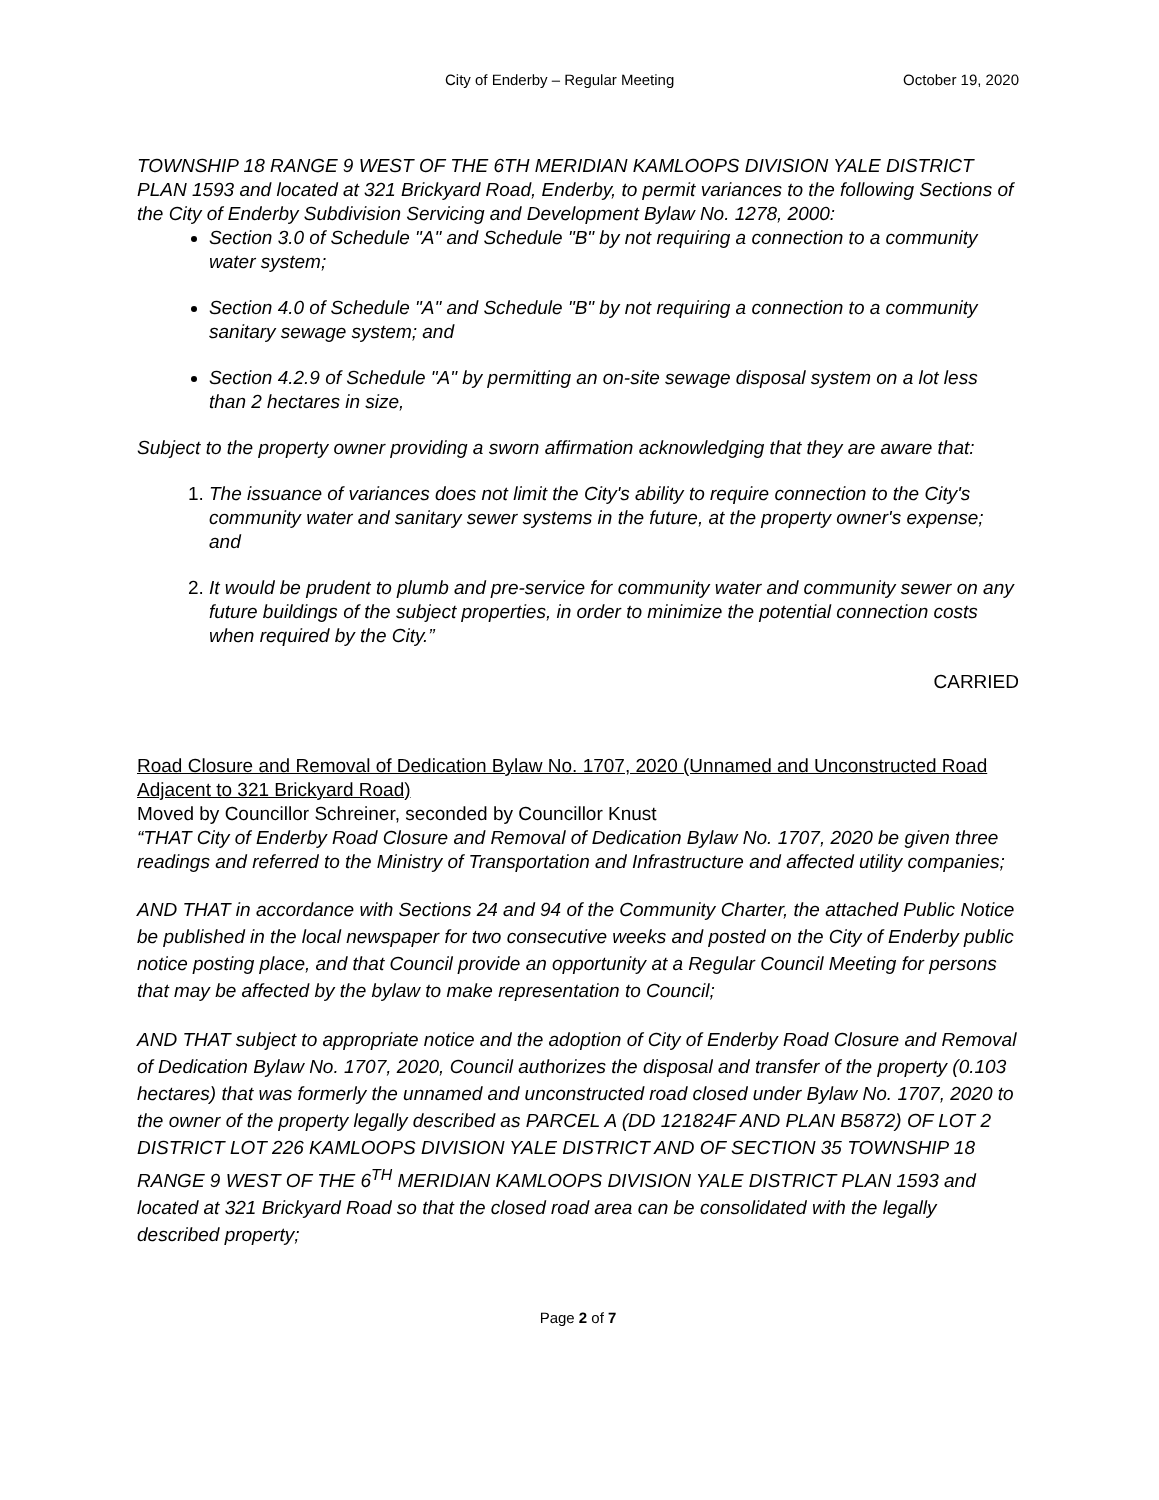City of Enderby – Regular Meeting October 19, 2020
TOWNSHIP 18 RANGE 9 WEST OF THE 6TH MERIDIAN KAMLOOPS DIVISION YALE DISTRICT PLAN 1593 and located at 321 Brickyard Road, Enderby, to permit variances to the following Sections of the City of Enderby Subdivision Servicing and Development Bylaw No. 1278, 2000:
Section 3.0 of Schedule "A" and Schedule "B" by not requiring a connection to a community water system;
Section 4.0 of Schedule "A" and Schedule "B" by not requiring a connection to a community sanitary sewage system; and
Section 4.2.9 of Schedule "A" by permitting an on-site sewage disposal system on a lot less than 2 hectares in size,
Subject to the property owner providing a sworn affirmation acknowledging that they are aware that:
1. The issuance of variances does not limit the City's ability to require connection to the City's community water and sanitary sewer systems in the future, at the property owner's expense; and
2. It would be prudent to plumb and pre-service for community water and community sewer on any future buildings of the subject properties, in order to minimize the potential connection costs when required by the City.”
CARRIED
Road Closure and Removal of Dedication Bylaw No. 1707, 2020 (Unnamed and Unconstructed Road Adjacent to 321 Brickyard Road)
Moved by Councillor Schreiner, seconded by Councillor Knust
“THAT City of Enderby Road Closure and Removal of Dedication Bylaw No. 1707, 2020 be given three readings and referred to the Ministry of Transportation and Infrastructure and affected utility companies;
AND THAT in accordance with Sections 24 and 94 of the Community Charter, the attached Public Notice be published in the local newspaper for two consecutive weeks and posted on the City of Enderby public notice posting place, and that Council provide an opportunity at a Regular Council Meeting for persons that may be affected by the bylaw to make representation to Council;
AND THAT subject to appropriate notice and the adoption of City of Enderby Road Closure and Removal of Dedication Bylaw No. 1707, 2020, Council authorizes the disposal and transfer of the property (0.103 hectares) that was formerly the unnamed and unconstructed road closed under Bylaw No. 1707, 2020 to the owner of the property legally described as PARCEL A (DD 121824F AND PLAN B5872) OF LOT 2 DISTRICT LOT 226 KAMLOOPS DIVISION YALE DISTRICT AND OF SECTION 35 TOWNSHIP 18 RANGE 9 WEST OF THE 6<sup>TH</sup> MERIDIAN KAMLOOPS DIVISION YALE DISTRICT PLAN 1593 and located at 321 Brickyard Road so that the closed road area can be consolidated with the legally described property;
Page 2 of 7